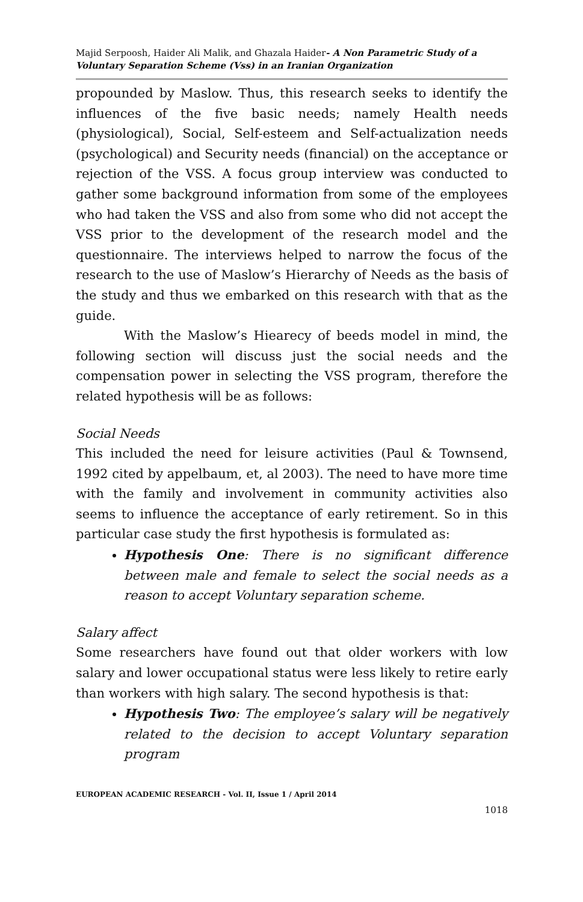Majid Serpoosh, Haider Ali Malik, and Ghazala Haider- A Non Parametric Study of a Voluntary Separation Scheme (Vss) in an Iranian Organization
propounded by Maslow. Thus, this research seeks to identify the influences of the five basic needs; namely Health needs (physiological), Social, Self-esteem and Self-actualization needs (psychological) and Security needs (financial) on the acceptance or rejection of the VSS. A focus group interview was conducted to gather some background information from some of the employees who had taken the VSS and also from some who did not accept the VSS prior to the development of the research model and the questionnaire. The interviews helped to narrow the focus of the research to the use of Maslow’s Hierarchy of Needs as the basis of the study and thus we embarked on this research with that as the guide.
With the Maslow’s Hiearecy of beeds model in mind, the following section will discuss just the social needs and the compensation power in selecting the VSS program, therefore the related hypothesis will be as follows:
Social Needs
This included the need for leisure activities (Paul & Townsend, 1992 cited by appelbaum, et, al 2003). The need to have more time with the family and involvement in community activities also seems to influence the acceptance of early retirement. So in this particular case study the first hypothesis is formulated as:
Hypothesis One: There is no significant difference between male and female to select the social needs as a reason to accept Voluntary separation scheme.
Salary affect
Some researchers have found out that older workers with low salary and lower occupational status were less likely to retire early than workers with high salary. The second hypothesis is that:
Hypothesis Two: The employee’s salary will be negatively related to the decision to accept Voluntary separation program
EUROPEAN ACADEMIC RESEARCH - Vol. II, Issue 1 / April 2014
1018